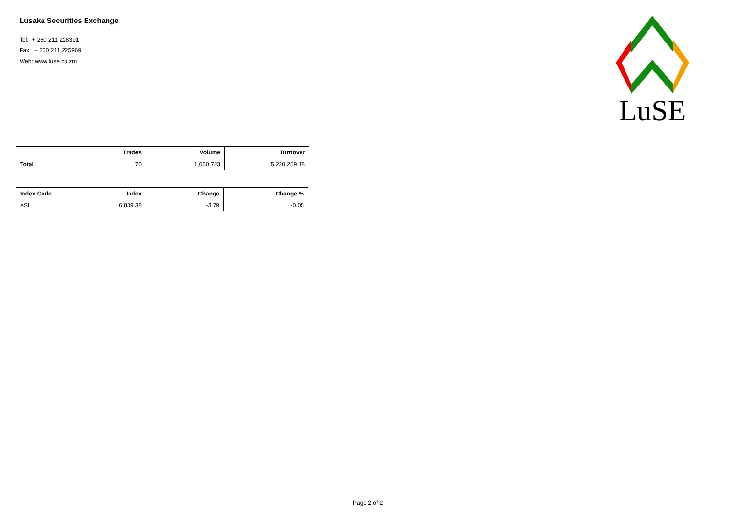Lusaka Securities Exchange
Tel: + 260 211 228391
Fax: + 260 211 225969
Web: www.luse.co.zm
LuSE
| | Trades | Volume | Turnover |
| --- | --- | --- | --- |
| Total | 70 | 1,660,723 | 5,220,259.18 |
| Index Code | Index | Change | Change % |
| --- | --- | --- | --- |
| ASI | 6,839.38 | -3.79 | -0.05 |
Page 2 of 2